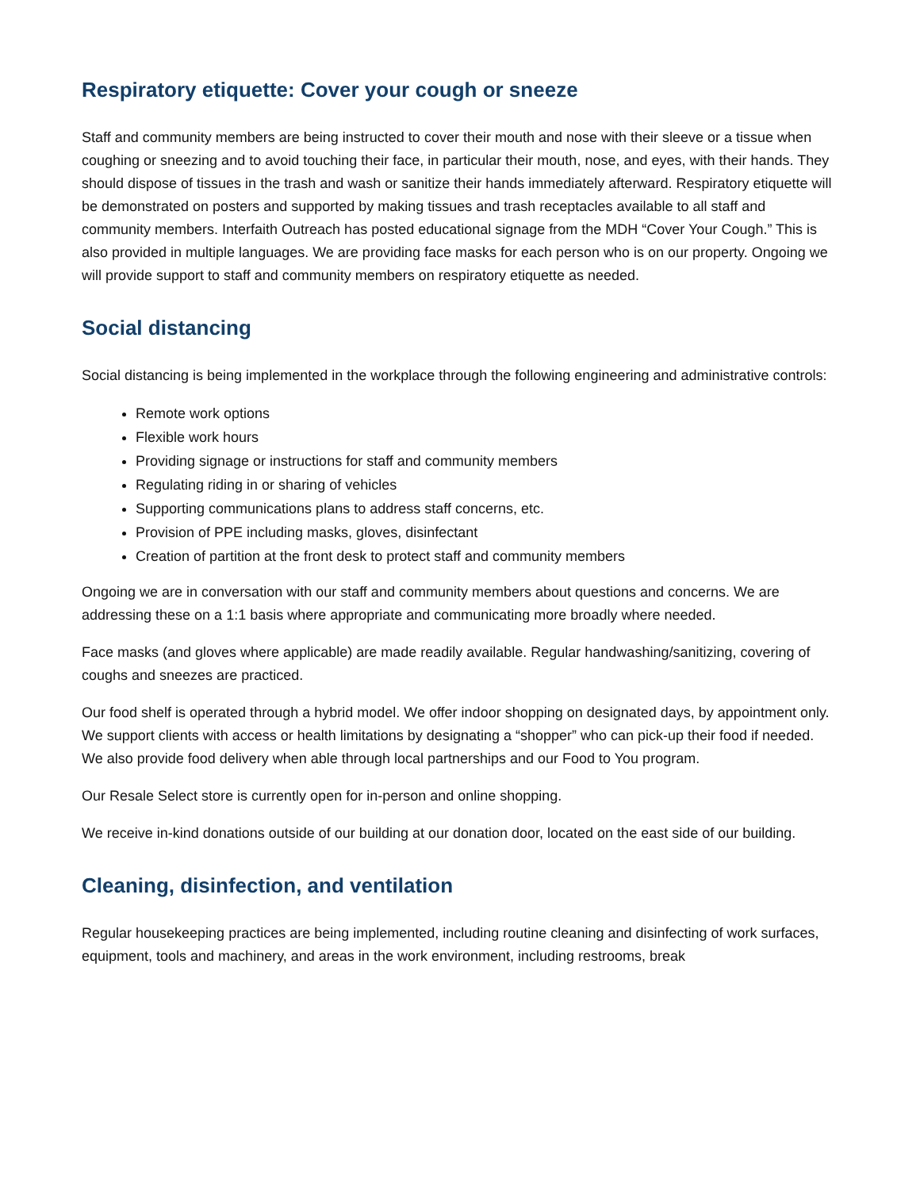Respiratory etiquette: Cover your cough or sneeze
Staff and community members are being instructed to cover their mouth and nose with their sleeve or a tissue when coughing or sneezing and to avoid touching their face, in particular their mouth, nose, and eyes, with their hands. They should dispose of tissues in the trash and wash or sanitize their hands immediately afterward. Respiratory etiquette will be demonstrated on posters and supported by making tissues and trash receptacles available to all staff and community members. Interfaith Outreach has posted educational signage from the MDH “Cover Your Cough.” This is also provided in multiple languages. We are providing face masks for each person who is on our property. Ongoing we will provide support to staff and community members on respiratory etiquette as needed.
Social distancing
Social distancing is being implemented in the workplace through the following engineering and administrative controls:
Remote work options
Flexible work hours
Providing signage or instructions for staff and community members
Regulating riding in or sharing of vehicles
Supporting communications plans to address staff concerns, etc.
Provision of PPE including masks, gloves, disinfectant
Creation of partition at the front desk to protect staff and community members
Ongoing we are in conversation with our staff and community members about questions and concerns. We are addressing these on a 1:1 basis where appropriate and communicating more broadly where needed.
Face masks (and gloves where applicable) are made readily available. Regular handwashing/sanitizing, covering of coughs and sneezes are practiced.
Our food shelf is operated through a hybrid model. We offer indoor shopping on designated days, by appointment only. We support clients with access or health limitations by designating a “shopper” who can pick-up their food if needed. We also provide food delivery when able through local partnerships and our Food to You program.
Our Resale Select store is currently open for in-person and online shopping.
We receive in-kind donations outside of our building at our donation door, located on the east side of our building.
Cleaning, disinfection, and ventilation
Regular housekeeping practices are being implemented, including routine cleaning and disinfecting of work surfaces, equipment, tools and machinery, and areas in the work environment, including restrooms, break